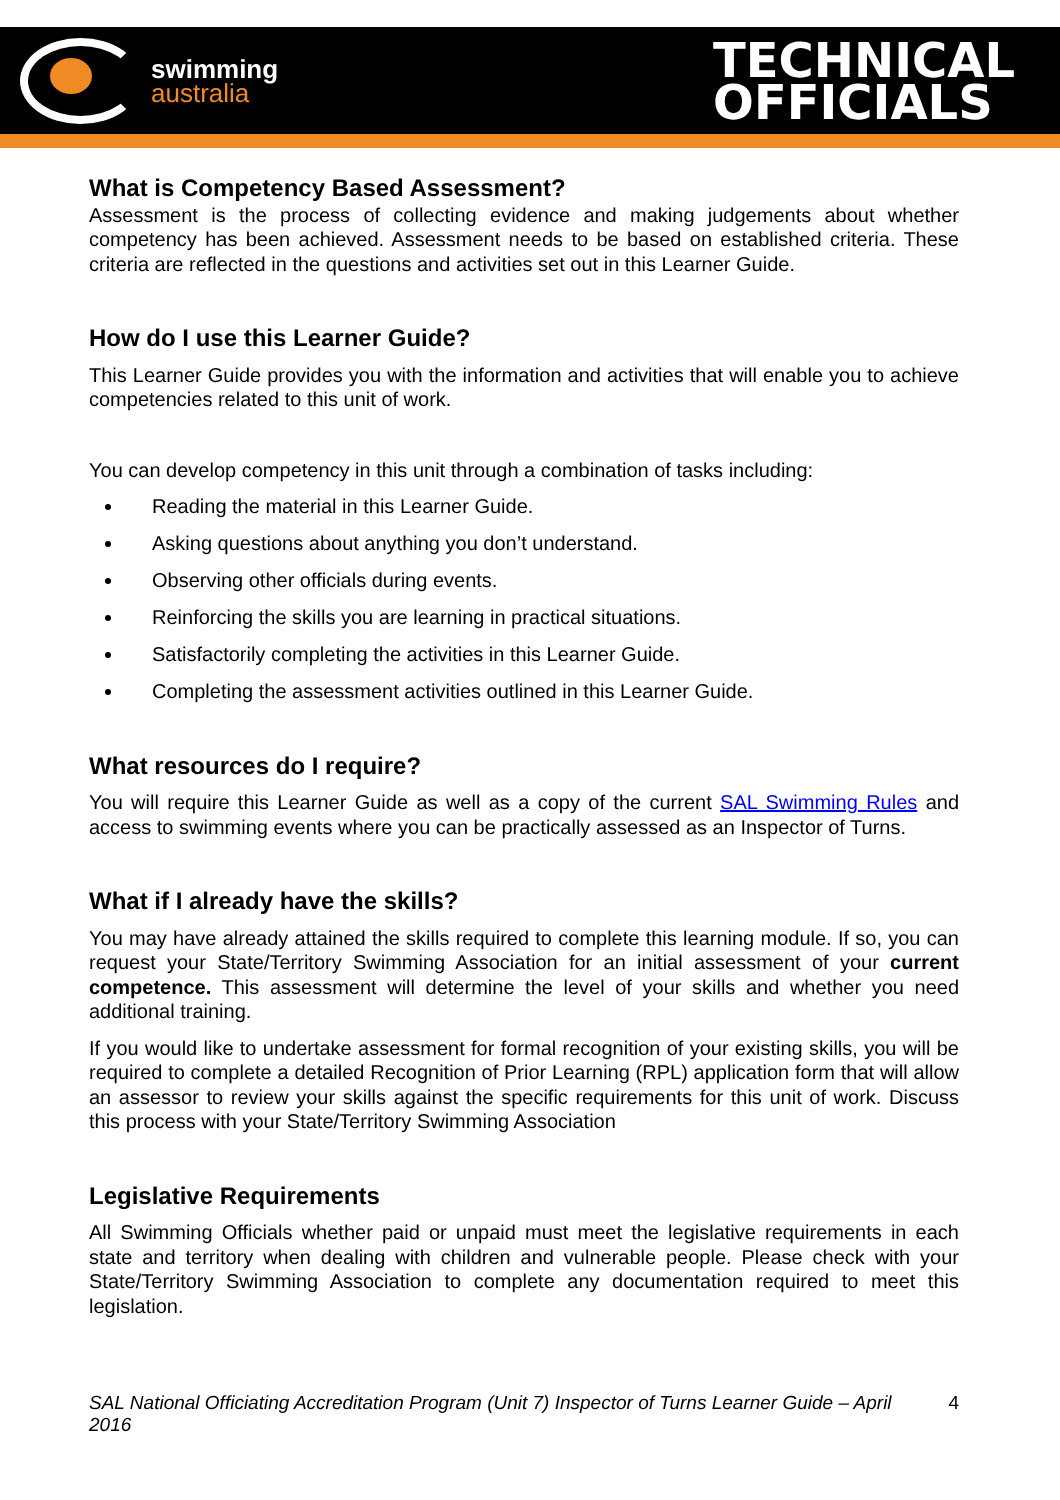swimming
australia
TECHNICAL
OFFICIALS
What is Competency Based Assessment?
Assessment is the process of collecting evidence and making judgements about whether competency has been achieved. Assessment needs to be based on established criteria. These criteria are reflected in the questions and activities set out in this Learner Guide.
How do I use this Learner Guide?
This Learner Guide provides you with the information and activities that will enable you to achieve competencies related to this unit of work.
You can develop competency in this unit through a combination of tasks including:
Reading the material in this Learner Guide.
Asking questions about anything you don’t understand.
Observing other officials during events.
Reinforcing the skills you are learning in practical situations.
Satisfactorily completing the activities in this Learner Guide.
Completing the assessment activities outlined in this Learner Guide.
What resources do I require?
You will require this Learner Guide as well as a copy of the current SAL Swimming Rules and access to swimming events where you can be practically assessed as an Inspector of Turns.
What if I already have the skills?
You may have already attained the skills required to complete this learning module. If so, you can request your State/Territory Swimming Association for an initial assessment of your current competence. This assessment will determine the level of your skills and whether you need additional training.
If you would like to undertake assessment for formal recognition of your existing skills, you will be required to complete a detailed Recognition of Prior Learning (RPL) application form that will allow an assessor to review your skills against the specific requirements for this unit of work. Discuss this process with your State/Territory Swimming Association
Legislative Requirements
All Swimming Officials whether paid or unpaid must meet the legislative requirements in each state and territory when dealing with children and vulnerable people. Please check with your State/Territory Swimming Association to complete any documentation required to meet this legislation.
SAL National Officiating Accreditation Program (Unit 7) Inspector of Turns Learner Guide – April 2016 4